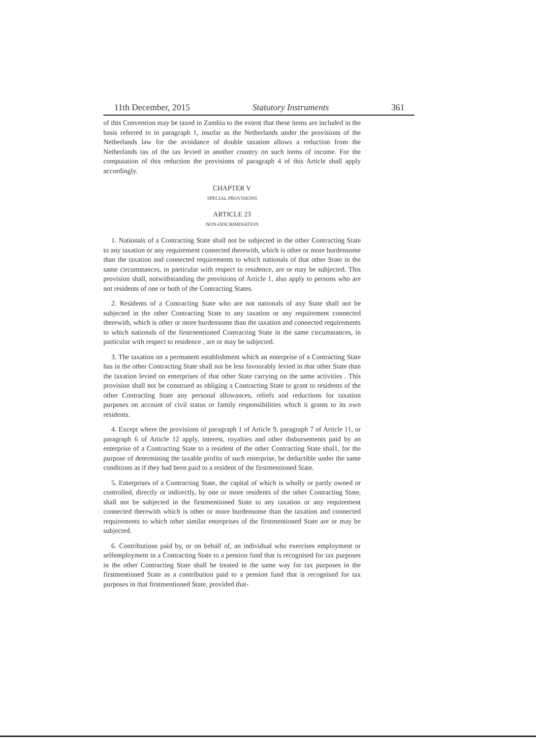11th December, 2015 Statutory Instruments 361
of this Convention may be taxed in Zambia to the extent that these items are included in the basis referred to in paragraph 1, insofar as the Netherlands under the provisions of the Netherlands law for the avoidance of double taxation allows a reduction from the Netherlands tax of the tax levied in another country on such items of income. For the computation of this reduction the provisions of paragraph 4 of this Article shall apply accordingly.
CHAPTER V
SPECIAL PROVISIONS
ARTICLE 23
NON-DISCRIMINATION
1. Nationals of a Contracting State shall not be subjected in the other Contracting State to any taxation or any requirement connected therewith, which is other or more burdensome than the taxation and connected requirements to which nationals of that other State in the same circumstances, in particular with respect to residence, are or may be subjected. This provision shall, notwithstanding the provisions of Article 1, also apply to persons who are not residents of one or both of the Contracting States.
2. Residents of a Contracting State who are not nationals of any State shall not be subjected in the other Contracting State to any taxation or any requirement connected therewith, which is other or more burdensome than the taxation and connected requirements to which nationals of the firstrnentioned Contracting State in the same circumstances, in particular with respect to residence , are or may be subjected.
3. The taxation on a permanent establishment which an enterprise of a Contracting State has in the other Contracting State shall not be less favourably levied in that other State than the taxation levied on enterprises of that other State carrying on the same activities . This provision shall not be construed as obliging a Contracting State to grant to residents of the other Contracting State any personal allowances, reliefs and reductions for taxation purposes on account of civil status or family responsibilities which it grants to its own residents.
4. Except where the provisions of paragraph 1 of Article 9, paragraph 7 of Article 11, or paragraph 6 of Article 12 apply, interest, royalties and other disbursements paid by an enterprise of a Contracting State to a resident of the other Contracting State shal1, for the purpose of determining the taxable profits of such enterprise, be deductible under the same conditions as if they had been paid to a resident of the firstmentioned State.
5. Enterprises of a Contracting State, the capital of which is wholly or partly owned or controlled, directly or indirectly, by one or more residents of the other Contracting State, shall not be subjected in the firstmentioned State to any taxation or any requirement connected therewith which is other or more burdensome than the taxation and connected requirements to which other similar enterprises of the firstmentioned State are or may be subjected.
6. Contributions paid by, or on behalf of, an individual who exercises employment or selfemployment in a Contracting State to a pension fund that is recognised for tax purposes in the other Contracting State shall be treated in the same way for tax purposes in the firstmentioned State as a contribution paid to a pension fund that is recognised for tax purposes in that firstmentioned State, provided that-